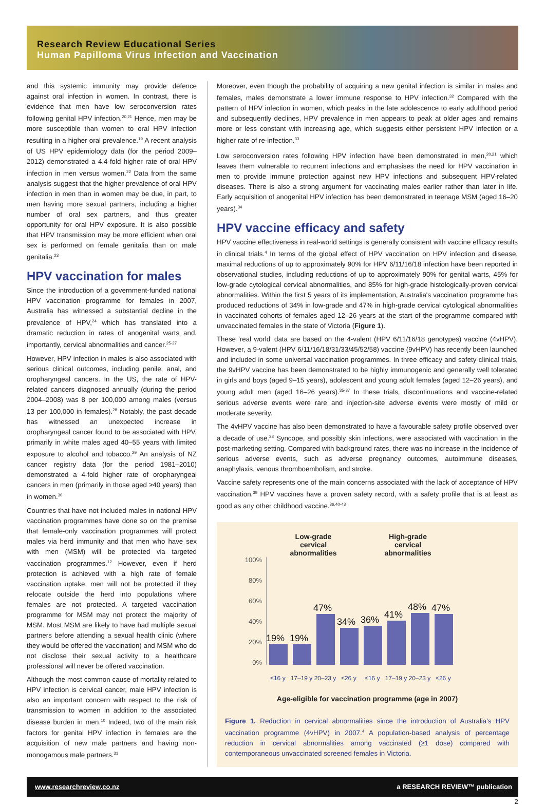Research Review Educational Series
Human Papilloma Virus Infection and Vaccination
and this systemic immunity may provide defence against oral infection in women. In contrast, there is evidence that men have low seroconversion rates following genital HPV infection.<sup>20,21</sup> Hence, men may be more susceptible than women to oral HPV infection resulting in a higher oral prevalence.<sup>19</sup> A recent analysis of US HPV epidemiology data (for the period 2009–2012) demonstrated a 4.4-fold higher rate of oral HPV infection in men versus women.<sup>22</sup> Data from the same analysis suggest that the higher prevalence of oral HPV infection in men than in women may be due, in part, to men having more sexual partners, including a higher number of oral sex partners, and thus greater opportunity for oral HPV exposure. It is also possible that HPV transmission may be more efficient when oral sex is performed on female genitalia than on male genitalia.<sup>23</sup>
HPV vaccination for males
Since the introduction of a government-funded national HPV vaccination programme for females in 2007, Australia has witnessed a substantial decline in the prevalence of HPV,<sup>24</sup> which has translated into a dramatic reduction in rates of anogenital warts and, importantly, cervical abnormalities and cancer.<sup>25-27</sup>
However, HPV infection in males is also associated with serious clinical outcomes, including penile, anal, and oropharyngeal cancers. In the US, the rate of HPV-related cancers diagnosed annually (during the period 2004–2008) was 8 per 100,000 among males (versus 13 per 100,000 in females).<sup>28</sup> Notably, the past decade has witnessed an unexpected increase in oropharyngeal cancer found to be associated with HPV, primarily in white males aged 40–55 years with limited exposure to alcohol and tobacco.<sup>29</sup> An analysis of NZ cancer registry data (for the period 1981–2010) demonstrated a 4-fold higher rate of oropharyngeal cancers in men (primarily in those aged ≥40 years) than in women.<sup>30</sup>
Countries that have not included males in national HPV vaccination programmes have done so on the premise that female-only vaccination programmes will protect males via herd immunity and that men who have sex with men (MSM) will be protected via targeted vaccination programmes.<sup>12</sup> However, even if herd protection is achieved with a high rate of female vaccination uptake, men will not be protected if they relocate outside the herd into populations where females are not protected. A targeted vaccination programme for MSM may not protect the majority of MSM. Most MSM are likely to have had multiple sexual partners before attending a sexual health clinic (where they would be offered the vaccination) and MSM who do not disclose their sexual activity to a healthcare professional will never be offered vaccination.
Although the most common cause of mortality related to HPV infection is cervical cancer, male HPV infection is also an important concern with respect to the risk of transmission to women in addition to the associated disease burden in men.<sup>10</sup> Indeed, two of the main risk factors for genital HPV infection in females are the acquisition of new male partners and having non-monogamous male partners.<sup>31</sup>
Moreover, even though the probability of acquiring a new genital infection is similar in males and females, males demonstrate a lower immune response to HPV infection.<sup>32</sup> Compared with the pattern of HPV infection in women, which peaks in the late adolescence to early adulthood period and subsequently declines, HPV prevalence in men appears to peak at older ages and remains more or less constant with increasing age, which suggests either persistent HPV infection or a higher rate of re-infection.<sup>33</sup>
Low seroconversion rates following HPV infection have been demonstrated in men,<sup>20,21</sup> which leaves them vulnerable to recurrent infections and emphasises the need for HPV vaccination in men to provide immune protection against new HPV infections and subsequent HPV-related diseases. There is also a strong argument for vaccinating males earlier rather than later in life. Early acquisition of anogenital HPV infection has been demonstrated in teenage MSM (aged 16–20 years).<sup>34</sup>
HPV vaccine efficacy and safety
HPV vaccine effectiveness in real-world settings is generally consistent with vaccine efficacy results in clinical trials.<sup>4</sup> In terms of the global effect of HPV vaccination on HPV infection and disease, maximal reductions of up to approximately 90% for HPV 6/11/16/18 infection have been reported in observational studies, including reductions of up to approximately 90% for genital warts, 45% for low-grade cytological cervical abnormalities, and 85% for high-grade histologically-proven cervical abnormalities. Within the first 5 years of its implementation, Australia's vaccination programme has produced reductions of 34% in low-grade and 47% in high-grade cervical cytological abnormalities in vaccinated cohorts of females aged 12–26 years at the start of the programme compared with unvaccinated females in the state of Victoria (Figure 1).
These 'real world' data are based on the 4-valent (HPV 6/11/16/18 genotypes) vaccine (4vHPV). However, a 9-valent (HPV 6/11/16/18/31/33/45/52/58) vaccine (9vHPV) has recently been launched and included in some universal vaccination programmes. In three efficacy and safety clinical trials, the 9vHPV vaccine has been demonstrated to be highly immunogenic and generally well tolerated in girls and boys (aged 9–15 years), adolescent and young adult females (aged 12–26 years), and young adult men (aged 16–26 years).<sup>35-37</sup> In these trials, discontinuations and vaccine-related serious adverse events were rare and injection-site adverse events were mostly of mild or moderate severity.
The 4vHPV vaccine has also been demonstrated to have a favourable safety profile observed over a decade of use.<sup>38</sup> Syncope, and possibly skin infections, were associated with vaccination in the post-marketing setting. Compared with background rates, there was no increase in the incidence of serious adverse events, such as adverse pregnancy outcomes, autoimmune diseases, anaphylaxis, venous thromboembolism, and stroke.
Vaccine safety represents one of the main concerns associated with the lack of acceptance of HPV vaccination.<sup>39</sup> HPV vaccines have a proven safety record, with a safety profile that is at least as good as any other childhood vaccine.<sup>36,40-43</sup>
Low-grade
cervical
abnormalities
High-grade
cervical
abnormalities
100%
80%
60%
40%
20%
0%
19%
19%
47%
34%
36%
41%
48%
47%
≤16 y 17–19 y
20–23 y
≤26 y ≤16 y 17–19 y
20–23 y
≤26 y
Age-eligible for vaccination programme (age in 2007)
Figure 1. Reduction in cervical abnormalities since the introduction of Australia's HPV vaccination programme (4vHPV) in 2007.<sup>4</sup> A population-based analysis of percentage reduction in cervical abnormalities among vaccinated (≥1 dose) compared with contemporaneous unvaccinated screened females in Victoria.
www.researchreview.co.nz a RESEARCH REVIEW™ publication
2